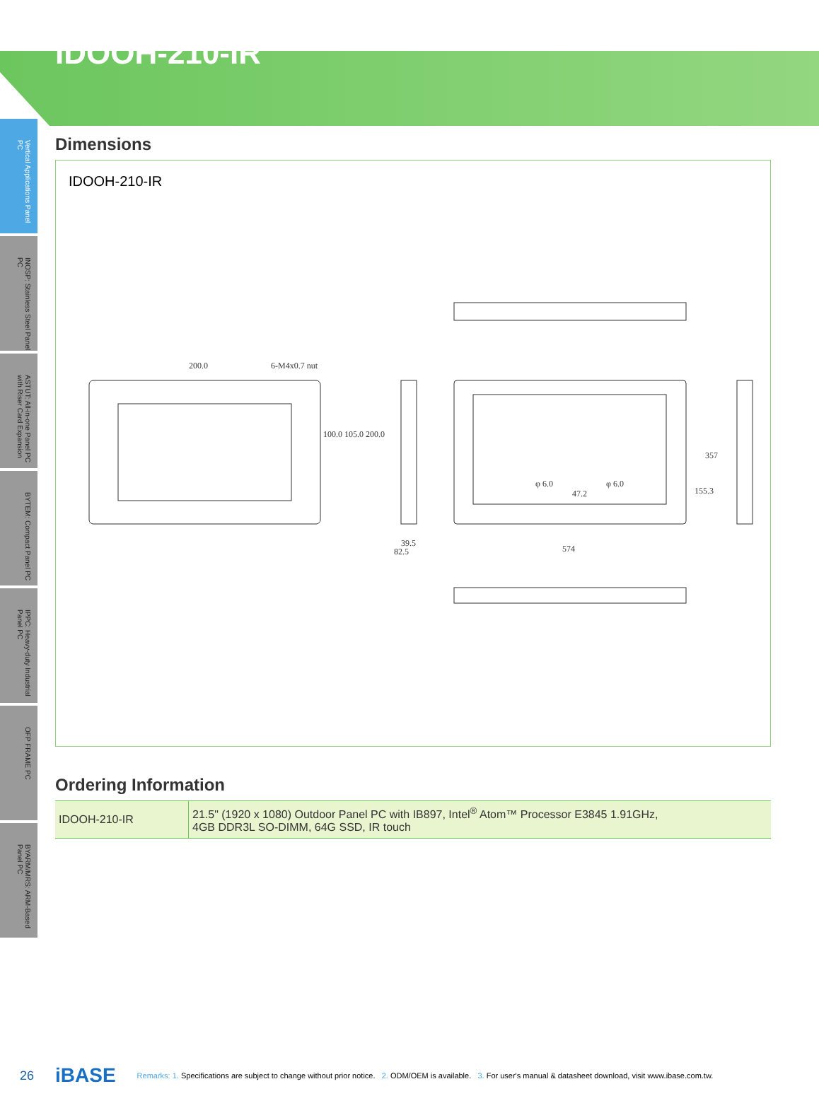IDOOH-210-IR
Vertical Applications Panel PC
INOSP: Stainless Steel Panel PC
ASTUT: All-in-one Panel PC with Riser Card Expansion
BYTEM: Compact Panel PC
IPPC: Heavy-duty Industrial Panel PC
OFP FRAME PC
BYARM/MRS: ARM-Based Panel PC
Dimensions
IDOOH-210-IR
200.0
6-M4x0.7 nut
39.5
82.5
574
47.2
357
155.3
φ 6.0
φ 6.0
100.0 105.0 200.0
Ordering Information
| IDOOH-210-IR | 21.5" (1920 x 1080) Outdoor Panel PC with IB897, Intel<sup>®</sup> Atom™ Processor E3845 1.91GHz, 4GB DDR3L SO-DIMM, 64G SSD, IR touch |
26 iBASE Remarks: 1. Specifications are subject to change without prior notice. 2. ODM/OEM is available. 3. For user's manual & datasheet download, visit www.ibase.com.tw.